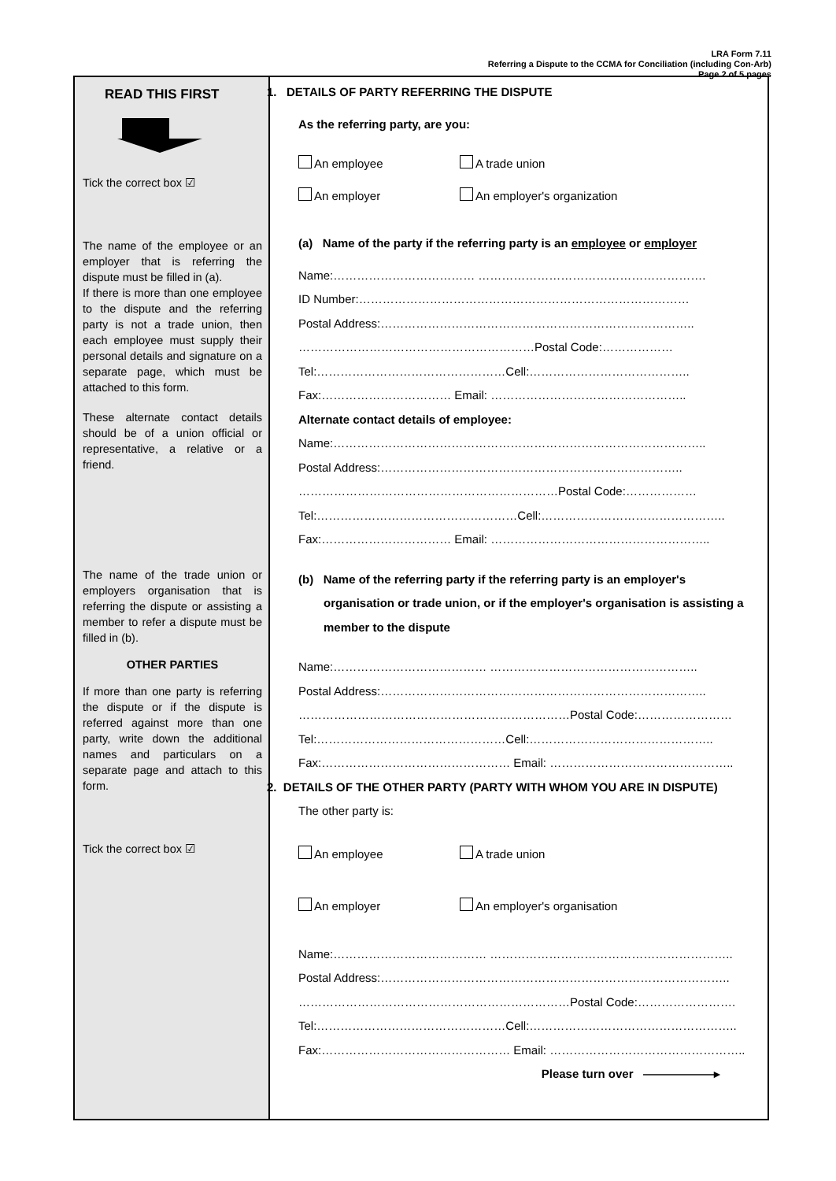LRA Form 7.11
Referring a Dispute to the CCMA for Conciliation (including Con-Arb)
Page 2 of 5 pages
READ THIS FIRST
Tick the correct box ☑
The name of the employee or an employer that is referring the dispute must be filled in (a).
If there is more than one employee to the dispute and the referring party is not a trade union, then each employee must supply their personal details and signature on a separate page, which must be attached to this form.
These alternate contact details should be of a union official or representative, a relative or a friend.
The name of the trade union or employers organisation that is referring the dispute or assisting a member to refer a dispute must be filled in (b).
OTHER PARTIES
If more than one party is referring the dispute or if the dispute is referred against more than one party, write down the additional names and particulars on a separate page and attach to this form.
Tick the correct box ☑
1. DETAILS OF PARTY REFERRING THE DISPUTE
As the referring party, are you:
An employee A trade union
An employer An employer's organization
(a) Name of the party if the referring party is an employee or employer
Name:……………………………… ………………………………………………….
ID Number:…………………………………………………………………………
Postal Address:……………………………………………………………………..
……………………………………………………Postal Code:………………
Tel:…………………………………………Cell:…………………………………..
Fax:…………………………… Email: …………………………………………..
Alternate contact details of employee:
Name:…………………………………………………………………………………..
Postal Address:…………………………………………………………………..
…………………………………………………………Postal Code:………………
Tel:……………………………………………Cell:………………………………………..
Fax:…………………………… Email: ………………………………………………..
(b) Name of the referring party if the referring party is an employer's organisation or trade union, or if the employer's organisation is assisting a member to the dispute
Name:………………………………… ……………………………………………..
Postal Address:………………………………………………………………………..
……………………………………………………………Postal Code:……………………
Tel:…………………………………………Cell:………………………………………..
Fax:………………………………………… Email: ………………………………………..
2. DETAILS OF THE OTHER PARTY (PARTY WITH WHOM YOU ARE IN DISPUTE)
The other party is:
An employee A trade union
An employer An employer's organisation
Name:………………………………… ……………………………………………………..
Postal Address:……………………………………………………………………………..
……………………………………………………………Postal Code:…………………….
Tel:…………………………………………Cell:……………………………………………..
Fax:………………………………………… Email: …………………………………………..
Please turn over ——————▸